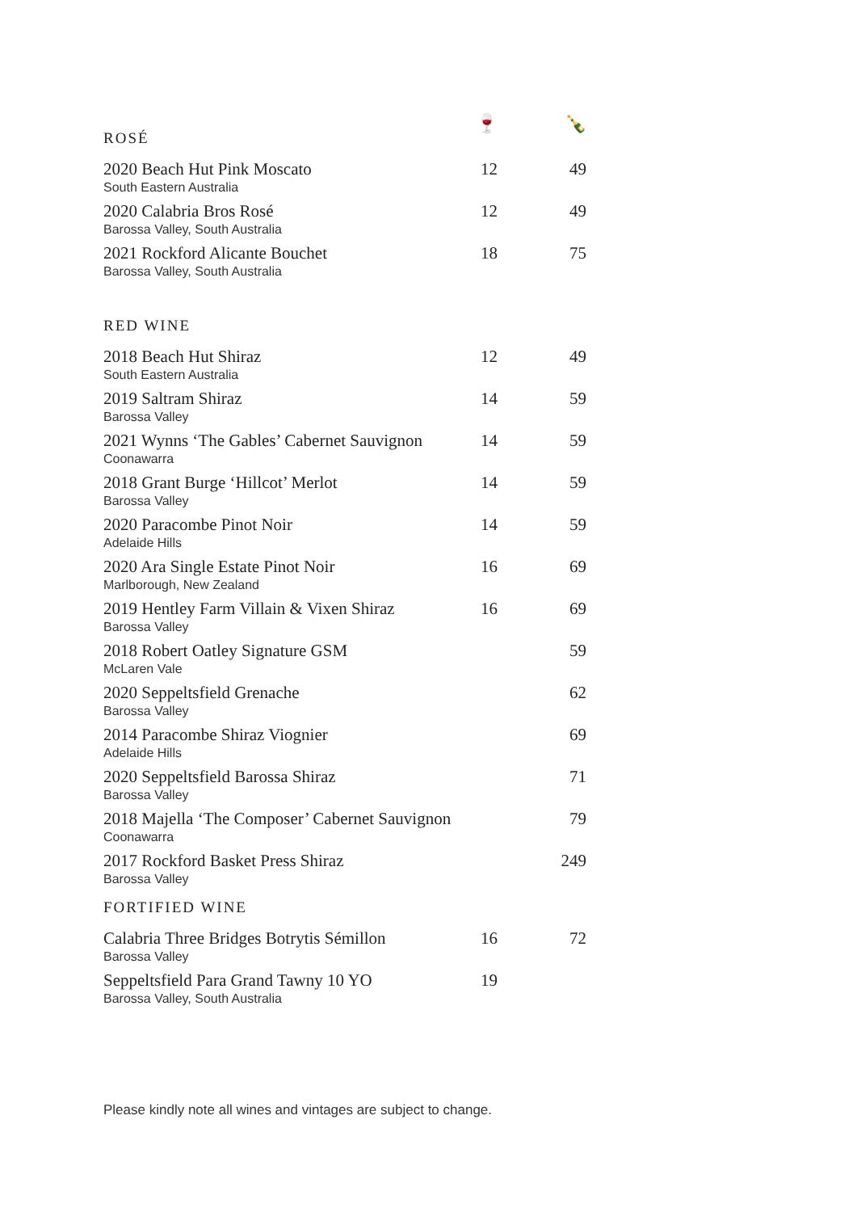| ROSÉ | 🍷 | 🍾 |
| --- | --- | --- |
| 2020 Beach Hut Pink Moscato South Eastern Australia | 12 | 49 |
| 2020 Calabria Bros Rosé Barossa Valley, South Australia | 12 | 49 |
| 2021 Rockford Alicante Bouchet Barossa Valley, South Australia | 18 | 75 |
| RED WINE | | |
| 2018 Beach Hut Shiraz South Eastern Australia | 12 | 49 |
| 2019 Saltram Shiraz Barossa Valley | 14 | 59 |
| 2021 Wynns ‘The Gables’ Cabernet Sauvignon Coonawarra | 14 | 59 |
| 2018 Grant Burge ‘Hillcot’ Merlot Barossa Valley | 14 | 59 |
| 2020 Paracombe Pinot Noir Adelaide Hills | 14 | 59 |
| 2020 Ara Single Estate Pinot Noir Marlborough, New Zealand | 16 | 69 |
| 2019 Hentley Farm Villain & Vixen Shiraz Barossa Valley | 16 | 69 |
| 2018 Robert Oatley Signature GSM McLaren Vale | | 59 |
| 2020 Seppeltsfield Grenache Barossa Valley | | 62 |
| 2014 Paracombe Shiraz Viognier Adelaide Hills | | 69 |
| 2020 Seppeltsfield Barossa Shiraz Barossa Valley | | 71 |
| 2018 Majella ‘The Composer’ Cabernet Sauvignon Coonawarra | | 79 |
| 2017 Rockford Basket Press Shiraz Barossa Valley | | 249 |
| FORTIFIED WINE | | |
| Calabria Three Bridges Botrytis Sémillon Barossa Valley | 16 | 72 |
| Seppeltsfield Para Grand Tawny 10 YO Barossa Valley, South Australia | 19 | |
Please kindly note all wines and vintages are subject to change.